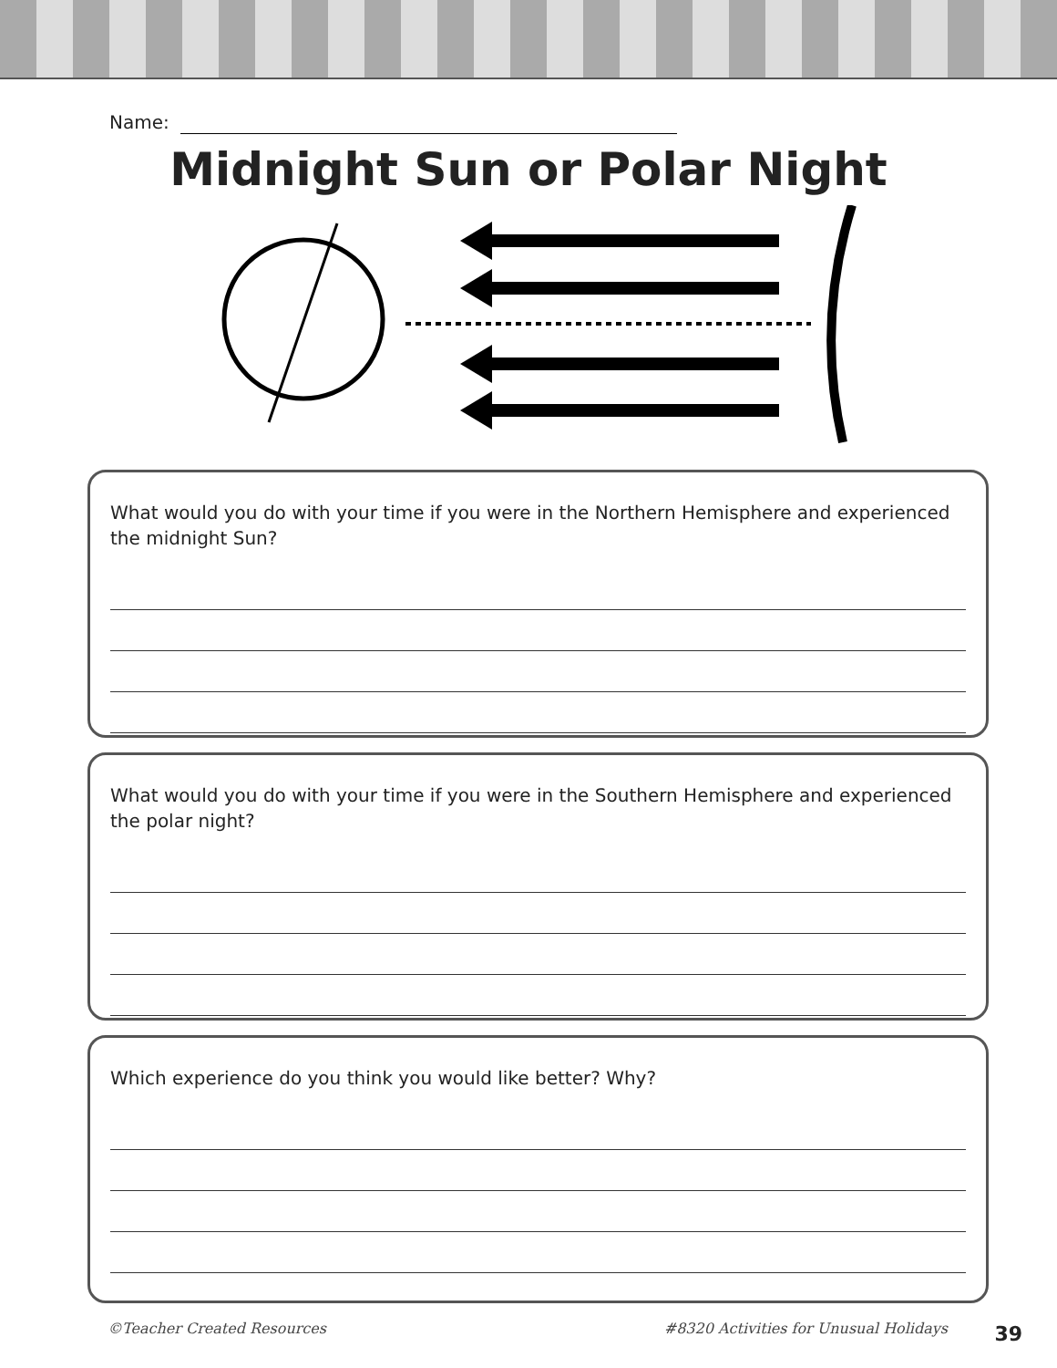Name:
Midnight Sun or Polar Night
What would you do with your time if you were in the Northern Hemisphere and experienced the midnight Sun?
What would you do with your time if you were in the Southern Hemisphere and experienced the polar night?
Which experience do you think you would like better? Why?
©Teacher Created Resources #8320 Activities for Unusual Holidays
39